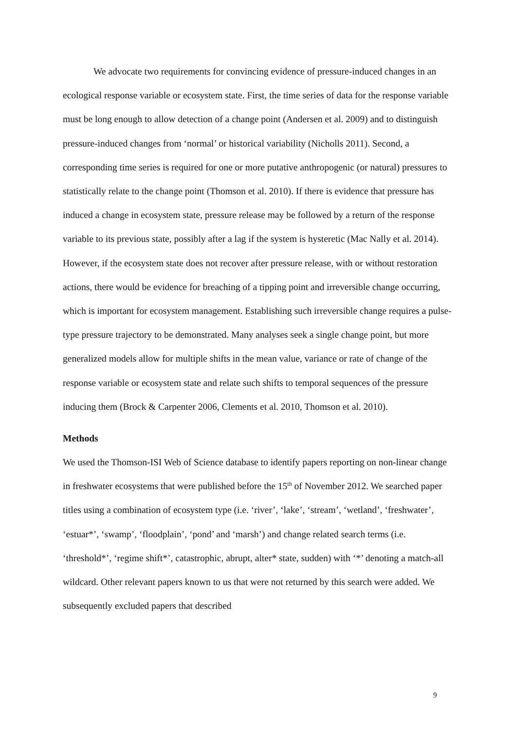We advocate two requirements for convincing evidence of pressure-induced changes in an ecological response variable or ecosystem state. First, the time series of data for the response variable must be long enough to allow detection of a change point (Andersen et al. 2009) and to distinguish pressure-induced changes from ‘normal’ or historical variability (Nicholls 2011). Second, a corresponding time series is required for one or more putative anthropogenic (or natural) pressures to statistically relate to the change point (Thomson et al. 2010). If there is evidence that pressure has induced a change in ecosystem state, pressure release may be followed by a return of the response variable to its previous state, possibly after a lag if the system is hysteretic (Mac Nally et al. 2014). However, if the ecosystem state does not recover after pressure release, with or without restoration actions, there would be evidence for breaching of a tipping point and irreversible change occurring, which is important for ecosystem management. Establishing such irreversible change requires a pulse-type pressure trajectory to be demonstrated. Many analyses seek a single change point, but more generalized models allow for multiple shifts in the mean value, variance or rate of change of the response variable or ecosystem state and relate such shifts to temporal sequences of the pressure inducing them (Brock & Carpenter 2006, Clements et al. 2010, Thomson et al. 2010).
Methods
We used the Thomson-ISI Web of Science database to identify papers reporting on non-linear change in freshwater ecosystems that were published before the 15<sup>th</sup> of November 2012. We searched paper titles using a combination of ecosystem type (i.e. ‘river’, ‘lake’, ‘stream’, ‘wetland’, ‘freshwater’, ‘estuar*’, ‘swamp’, ‘floodplain’, ‘pond’ and ‘marsh’) and change related search terms (i.e. ‘threshold*’, ‘regime shift*’, catastrophic, abrupt, alter* state, sudden) with ‘*’ denoting a match-all wildcard. Other relevant papers known to us that were not returned by this search were added. We subsequently excluded papers that described
9